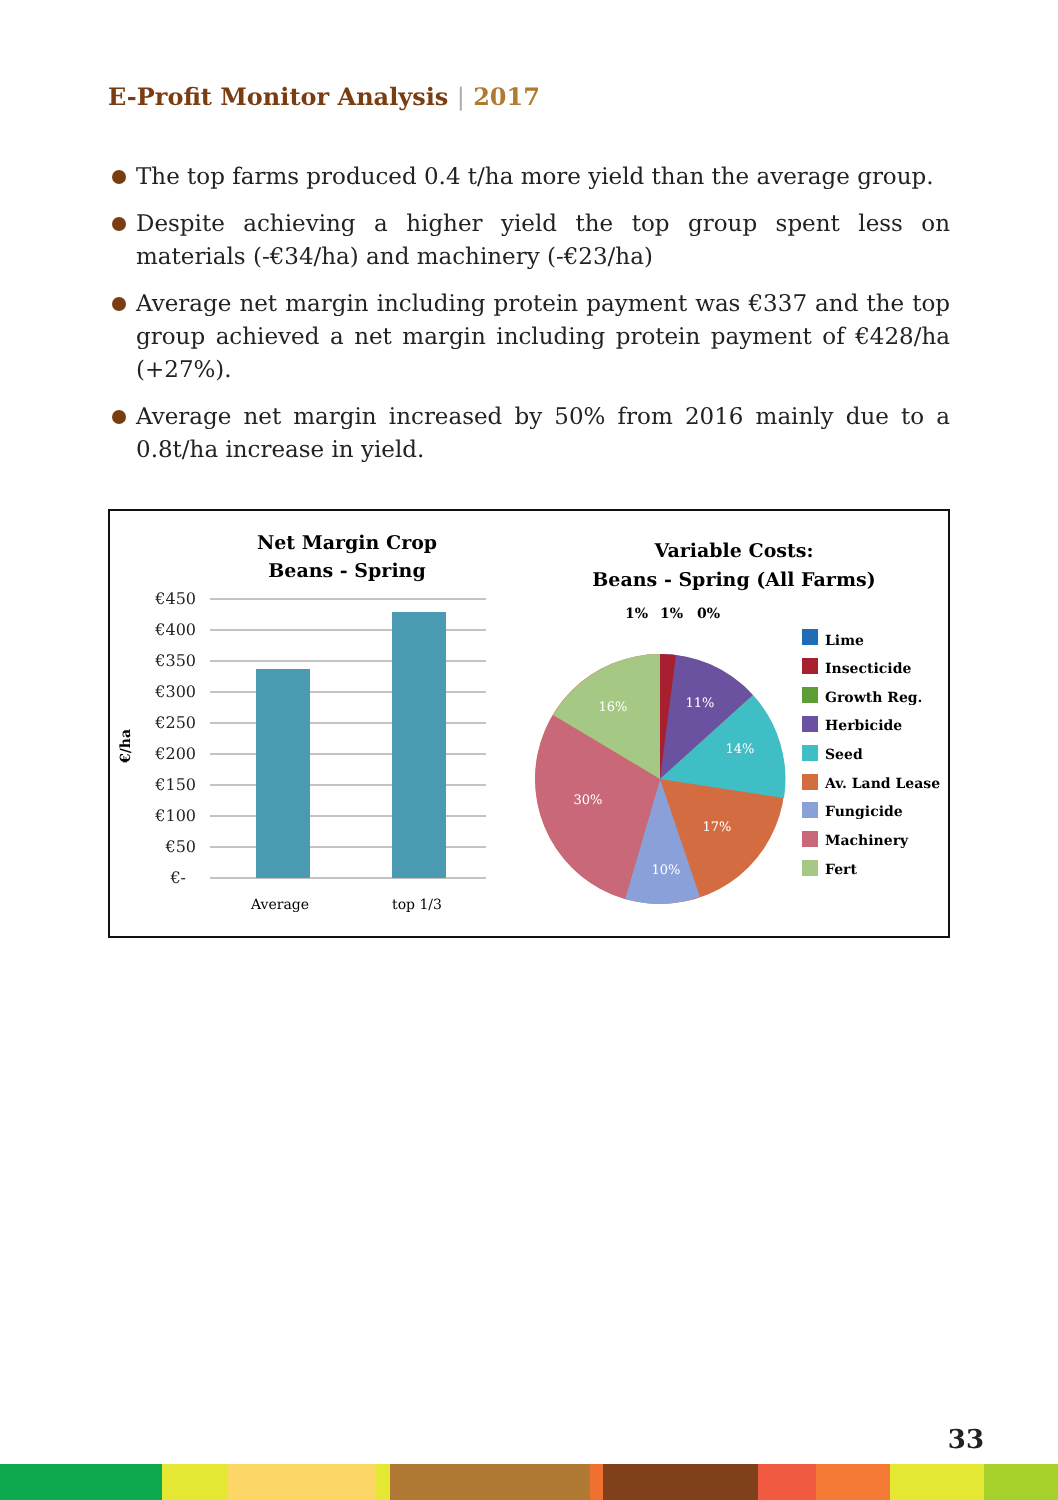E-Profit Monitor Analysis | 2017
The top farms produced 0.4 t/ha more yield than the average group.
Despite achieving a higher yield the top group spent less on materials (-€34/ha) and machinery (-€23/ha)
Average net margin including protein payment was €337 and the top group achieved a net margin including protein payment of €428/ha (+27%).
Average net margin increased by 50% from 2016 mainly due to a 0.8t/ha increase in yield.
Net Margin Crop
Beans - Spring
€450
€400
€350
€300
€250
€200
€150
€100
€50
€-
€/ha
Average
top 1/3
Variable Costs:
Beans - Spring (All Farms)
1%
1%
0%
16%
11%
14%
17%
10%
30%
Lime
Insecticide
Growth Reg.
Herbicide
Seed
Av. Land Lease
Fungicide
Machinery
Fert
33